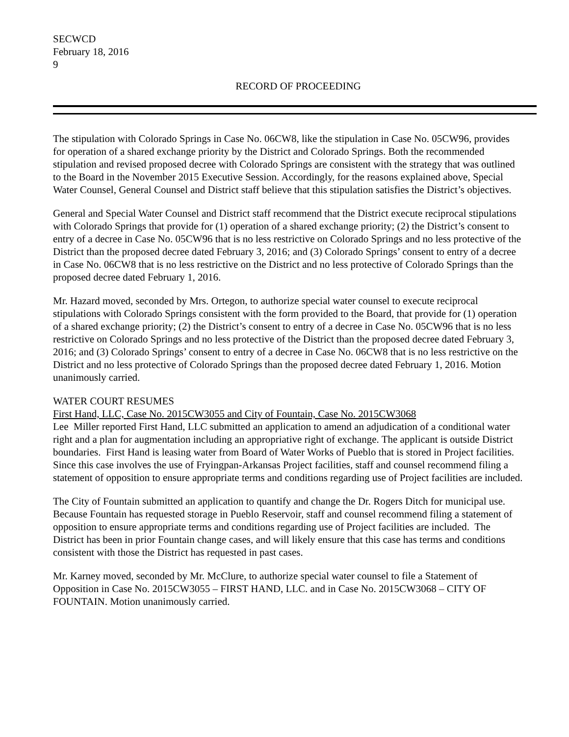SECWCD
February 18, 2016
9
RECORD OF PROCEEDING
The stipulation with Colorado Springs in Case No. 06CW8, like the stipulation in Case No. 05CW96, provides for operation of a shared exchange priority by the District and Colorado Springs. Both the recommended stipulation and revised proposed decree with Colorado Springs are consistent with the strategy that was outlined to the Board in the November 2015 Executive Session. Accordingly, for the reasons explained above, Special Water Counsel, General Counsel and District staff believe that this stipulation satisfies the District’s objectives.
General and Special Water Counsel and District staff recommend that the District execute reciprocal stipulations with Colorado Springs that provide for (1) operation of a shared exchange priority; (2) the District’s consent to entry of a decree in Case No. 05CW96 that is no less restrictive on Colorado Springs and no less protective of the District than the proposed decree dated February 3, 2016; and (3) Colorado Springs’ consent to entry of a decree in Case No. 06CW8 that is no less restrictive on the District and no less protective of Colorado Springs than the proposed decree dated February 1, 2016.
Mr. Hazard moved, seconded by Mrs. Ortegon, to authorize special water counsel to execute reciprocal stipulations with Colorado Springs consistent with the form provided to the Board, that provide for (1) operation of a shared exchange priority; (2) the District’s consent to entry of a decree in Case No. 05CW96 that is no less restrictive on Colorado Springs and no less protective of the District than the proposed decree dated February 3, 2016; and (3) Colorado Springs’ consent to entry of a decree in Case No. 06CW8 that is no less restrictive on the District and no less protective of Colorado Springs than the proposed decree dated February 1, 2016. Motion unanimously carried.
WATER COURT RESUMES
First Hand, LLC, Case No. 2015CW3055 and City of Fountain, Case No. 2015CW3068
Lee Miller reported First Hand, LLC submitted an application to amend an adjudication of a conditional water right and a plan for augmentation including an appropriative right of exchange. The applicant is outside District boundaries. First Hand is leasing water from Board of Water Works of Pueblo that is stored in Project facilities. Since this case involves the use of Fryingpan-Arkansas Project facilities, staff and counsel recommend filing a statement of opposition to ensure appropriate terms and conditions regarding use of Project facilities are included.
The City of Fountain submitted an application to quantify and change the Dr. Rogers Ditch for municipal use. Because Fountain has requested storage in Pueblo Reservoir, staff and counsel recommend filing a statement of opposition to ensure appropriate terms and conditions regarding use of Project facilities are included. The District has been in prior Fountain change cases, and will likely ensure that this case has terms and conditions consistent with those the District has requested in past cases.
Mr. Karney moved, seconded by Mr. McClure, to authorize special water counsel to file a Statement of Opposition in Case No. 2015CW3055 – FIRST HAND, LLC. and in Case No. 2015CW3068 – CITY OF FOUNTAIN. Motion unanimously carried.